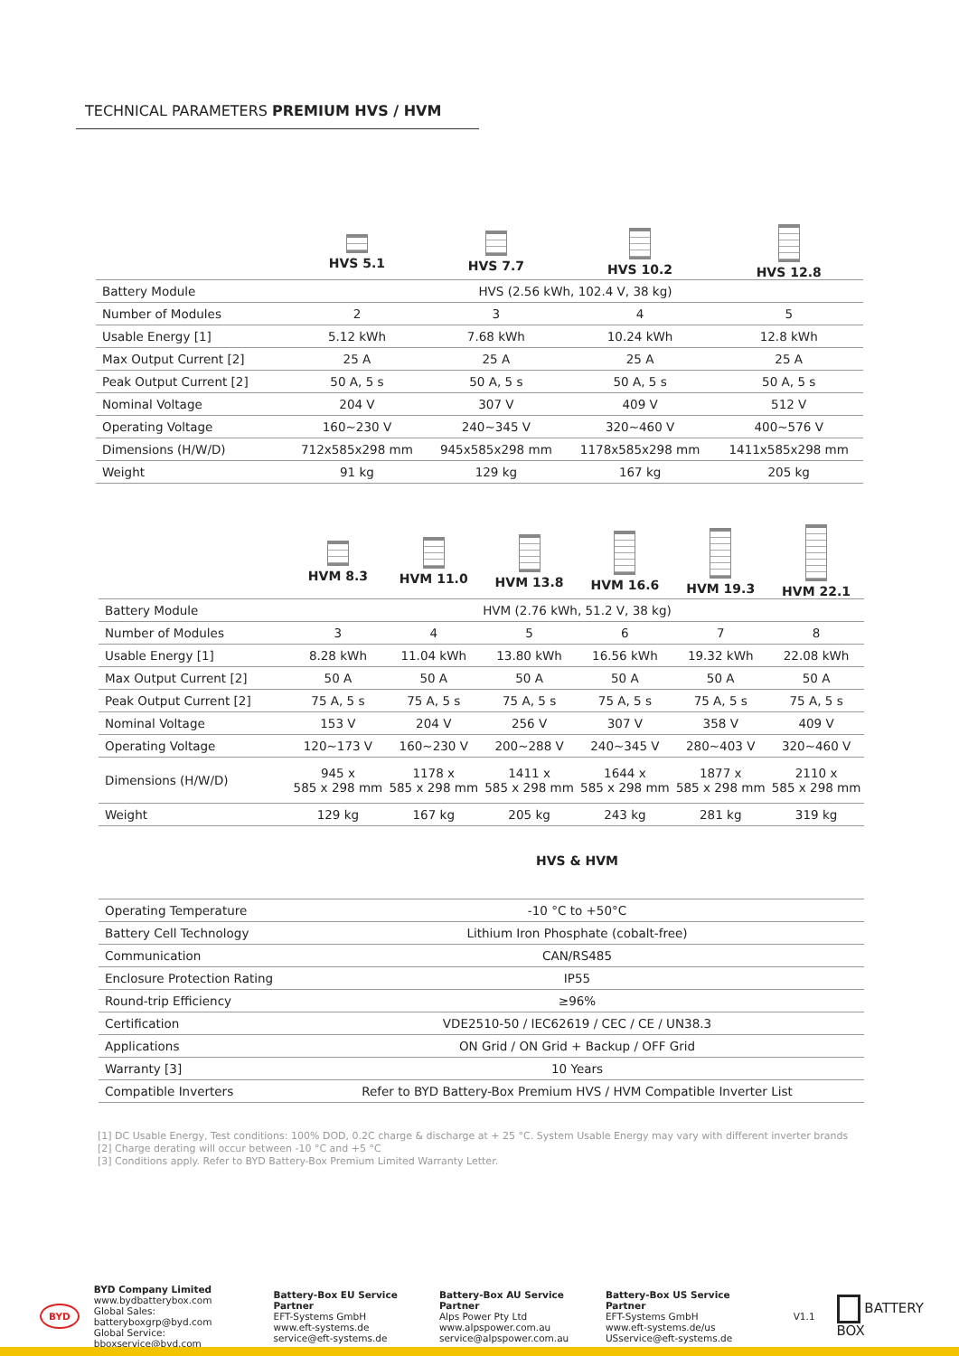TECHNICAL PARAMETERS PREMIUM HVS / HVM
| | HVS 5.1 | HVS 7.7 | HVS 10.2 | HVS 12.8 |
| --- | --- | --- | --- | --- |
| Battery Module | HVS (2.56 kWh, 102.4 V, 38 kg) | | | |
| Number of Modules | 2 | 3 | 4 | 5 |
| Usable Energy [1] | 5.12 kWh | 7.68 kWh | 10.24 kWh | 12.8 kWh |
| Max Output Current [2] | 25 A | 25 A | 25 A | 25 A |
| Peak Output Current [2] | 50 A, 5 s | 50 A, 5 s | 50 A, 5 s | 50 A, 5 s |
| Nominal Voltage | 204 V | 307 V | 409 V | 512 V |
| Operating Voltage | 160~230 V | 240~345 V | 320~460 V | 400~576 V |
| Dimensions (H/W/D) | 712x585x298 mm | 945x585x298 mm | 1178x585x298 mm | 1411x585x298 mm |
| Weight | 91 kg | 129 kg | 167 kg | 205 kg |
| | HVM 8.3 | HVM 11.0 | HVM 13.8 | HVM 16.6 | HVM 19.3 | HVM 22.1 |
| --- | --- | --- | --- | --- | --- | --- |
| Battery Module | HVM (2.76 kWh, 51.2 V, 38 kg) | | | | | |
| Number of Modules | 3 | 4 | 5 | 6 | 7 | 8 |
| Usable Energy [1] | 8.28 kWh | 11.04 kWh | 13.80 kWh | 16.56 kWh | 19.32 kWh | 22.08 kWh |
| Max Output Current [2] | 50 A | 50 A | 50 A | 50 A | 50 A | 50 A |
| Peak Output Current [2] | 75 A, 5 s | 75 A, 5 s | 75 A, 5 s | 75 A, 5 s | 75 A, 5 s | 75 A, 5 s |
| Nominal Voltage | 153 V | 204 V | 256 V | 307 V | 358 V | 409 V |
| Operating Voltage | 120~173 V | 160~230 V | 200~288 V | 240~345 V | 280~403 V | 320~460 V |
| Dimensions (H/W/D) | 945 x 585 x 298 mm | 1178 x 585 x 298 mm | 1411 x 585 x 298 mm | 1644 x 585 x 298 mm | 1877 x 585 x 298 mm | 2110 x 585 x 298 mm |
| Weight | 129 kg | 167 kg | 205 kg | 243 kg | 281 kg | 319 kg |
| | HVS & HVM |
| --- | --- |
| Operating Temperature | -10 °C to +50°C |
| Battery Cell Technology | Lithium Iron Phosphate (cobalt-free) |
| Communication | CAN/RS485 |
| Enclosure Protection Rating | IP55 |
| Round-trip Efficiency | ≥96% |
| Certification | VDE2510-50 / IEC62619 / CEC / CE / UN38.3 |
| Applications | ON Grid / ON Grid + Backup / OFF Grid |
| Warranty [3] | 10 Years |
| Compatible Inverters | Refer to BYD Battery-Box Premium HVS / HVM Compatible Inverter List |
[1] DC Usable Energy, Test conditions: 100% DOD, 0.2C charge & discharge at + 25 °C. System Usable Energy may vary with different inverter brands
[2] Charge derating will occur between -10 °C and +5 °C
[3] Conditions apply. Refer to BYD Battery-Box Premium Limited Warranty Letter.
BYD
BYD Company Limited
www.bydbatterybox.com
Global Sales: batteryboxgrp@byd.com
Global Service: bboxservice@byd.com
Battery-Box EU Service Partner
EFT-Systems GmbH
www.eft-systems.de
service@eft-systems.de
Battery-Box AU Service Partner
Alps Power Pty Ltd
www.alpspower.com.au
service@alpspower.com.au
Battery-Box US Service Partner
EFT-Systems GmbH
www.eft-systems.de/us
USservice@eft-systems.de
V1.1
BATTERY BOX